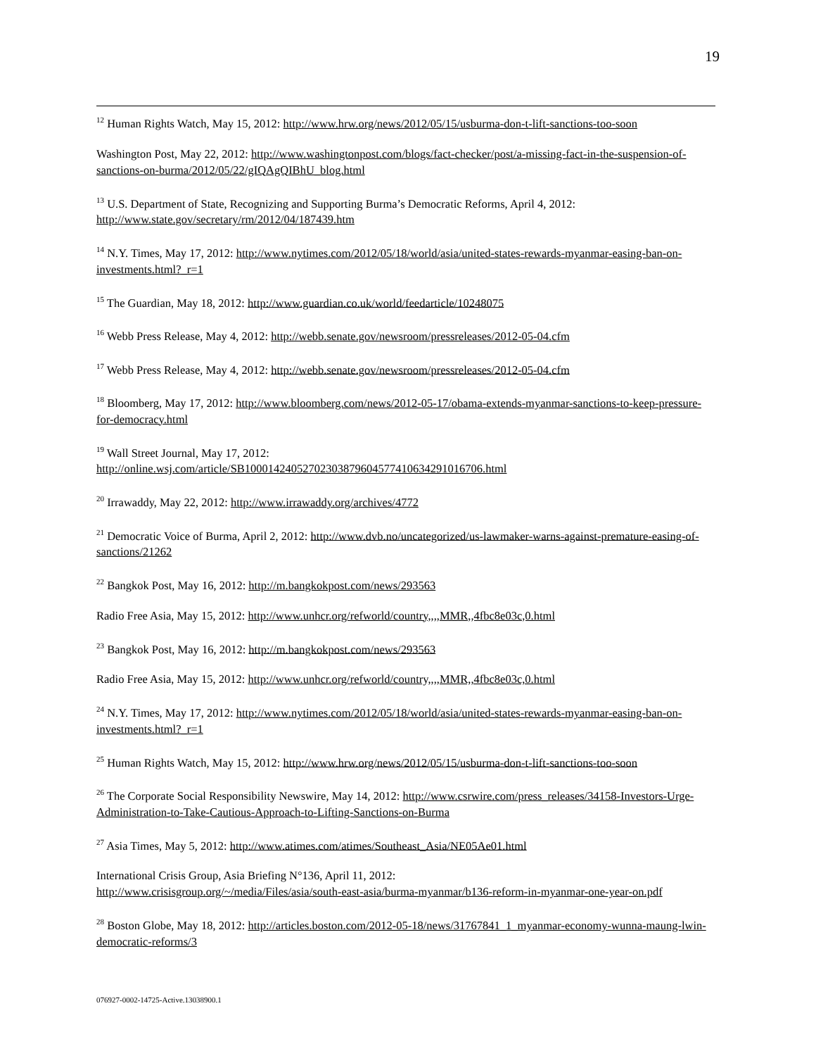19
<sup>12</sup> Human Rights Watch, May 15, 2012: http://www.hrw.org/news/2012/05/15/usburma-don-t-lift-sanctions-too-soon
Washington Post, May 22, 2012: http://www.washingtonpost.com/blogs/fact-checker/post/a-missing-fact-in-the-suspension-of-sanctions-on-burma/2012/05/22/gIQAgQIBhU_blog.html
<sup>13</sup> U.S. Department of State, Recognizing and Supporting Burma’s Democratic Reforms, April 4, 2012: http://www.state.gov/secretary/rm/2012/04/187439.htm
<sup>14</sup> N.Y. Times, May 17, 2012: http://www.nytimes.com/2012/05/18/world/asia/united-states-rewards-myanmar-easing-ban-on-investments.html?_r=1
<sup>15</sup> The Guardian, May 18, 2012: http://www.guardian.co.uk/world/feedarticle/10248075
<sup>16</sup> Webb Press Release, May 4, 2012: http://webb.senate.gov/newsroom/pressreleases/2012-05-04.cfm
<sup>17</sup> Webb Press Release, May 4, 2012: http://webb.senate.gov/newsroom/pressreleases/2012-05-04.cfm
<sup>18</sup> Bloomberg, May 17, 2012: http://www.bloomberg.com/news/2012-05-17/obama-extends-myanmar-sanctions-to-keep-pressure-for-democracy.html
<sup>19</sup> Wall Street Journal, May 17, 2012:
http://online.wsj.com/article/SB10001424052702303879604577410634291016706.html
<sup>20</sup> Irrawaddy, May 22, 2012: http://www.irrawaddy.org/archives/4772
<sup>21</sup> Democratic Voice of Burma, April 2, 2012: http://www.dvb.no/uncategorized/us-lawmaker-warns-against-premature-easing-of-sanctions/21262
<sup>22</sup> Bangkok Post, May 16, 2012: http://m.bangkokpost.com/news/293563
Radio Free Asia, May 15, 2012: http://www.unhcr.org/refworld/country,,,,MMR,,4fbc8e03c,0.html
<sup>23</sup> Bangkok Post, May 16, 2012: http://m.bangkokpost.com/news/293563
Radio Free Asia, May 15, 2012: http://www.unhcr.org/refworld/country,,,,MMR,,4fbc8e03c,0.html
<sup>24</sup> N.Y. Times, May 17, 2012: http://www.nytimes.com/2012/05/18/world/asia/united-states-rewards-myanmar-easing-ban-on-investments.html?_r=1
<sup>25</sup> Human Rights Watch, May 15, 2012: http://www.hrw.org/news/2012/05/15/usburma-don-t-lift-sanctions-too-soon
<sup>26</sup> The Corporate Social Responsibility Newswire, May 14, 2012: http://www.csrwire.com/press_releases/34158-Investors-Urge-Administration-to-Take-Cautious-Approach-to-Lifting-Sanctions-on-Burma
<sup>27</sup> Asia Times, May 5, 2012: http://www.atimes.com/atimes/Southeast_Asia/NE05Ae01.html
International Crisis Group, Asia Briefing N°136, April 11, 2012:
http://www.crisisgroup.org/~/media/Files/asia/south-east-asia/burma-myanmar/b136-reform-in-myanmar-one-year-on.pdf
<sup>28</sup> Boston Globe, May 18, 2012: http://articles.boston.com/2012-05-18/news/31767841_1_myanmar-economy-wunna-maung-lwin-democratic-reforms/3
076927-0002-14725-Active.13038900.1